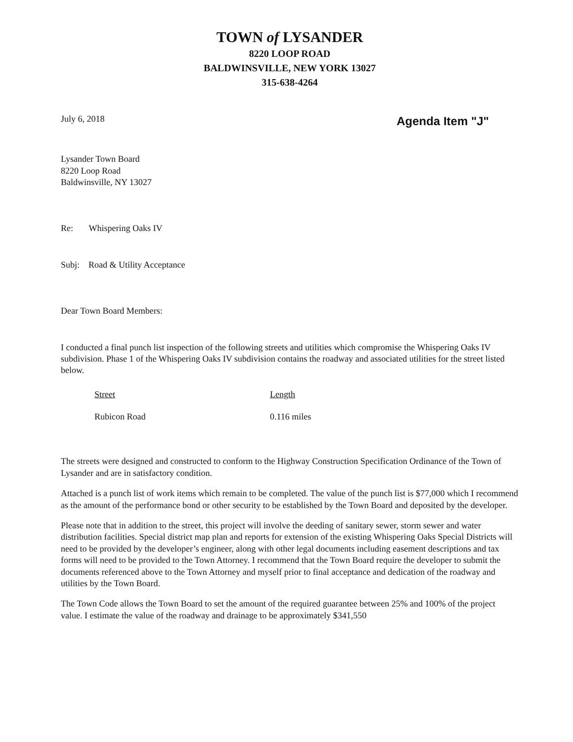TOWN of LYSANDER
8220 LOOP ROAD
BALDWINSVILLE, NEW YORK 13027
315-638-4264
July 6, 2018 Agenda Item "J"
Lysander Town Board
8220 Loop Road
Baldwinsville, NY 13027
Re: Whispering Oaks IV
Subj: Road & Utility Acceptance
Dear Town Board Members:
I conducted a final punch list inspection of the following streets and utilities which compromise the Whispering Oaks IV subdivision. Phase 1 of the Whispering Oaks IV subdivision contains the roadway and associated utilities for the street listed below.
| Street | Length |
| --- | --- |
| Rubicon Road | 0.116 miles |
The streets were designed and constructed to conform to the Highway Construction Specification Ordinance of the Town of Lysander and are in satisfactory condition.
Attached is a punch list of work items which remain to be completed. The value of the punch list is $77,000 which I recommend as the amount of the performance bond or other security to be established by the Town Board and deposited by the developer.
Please note that in addition to the street, this project will involve the deeding of sanitary sewer, storm sewer and water distribution facilities. Special district map plan and reports for extension of the existing Whispering Oaks Special Districts will need to be provided by the developer’s engineer, along with other legal documents including easement descriptions and tax forms will need to be provided to the Town Attorney. I recommend that the Town Board require the developer to submit the documents referenced above to the Town Attorney and myself prior to final acceptance and dedication of the roadway and utilities by the Town Board.
The Town Code allows the Town Board to set the amount of the required guarantee between 25% and 100% of the project value. I estimate the value of the roadway and drainage to be approximately $341,550